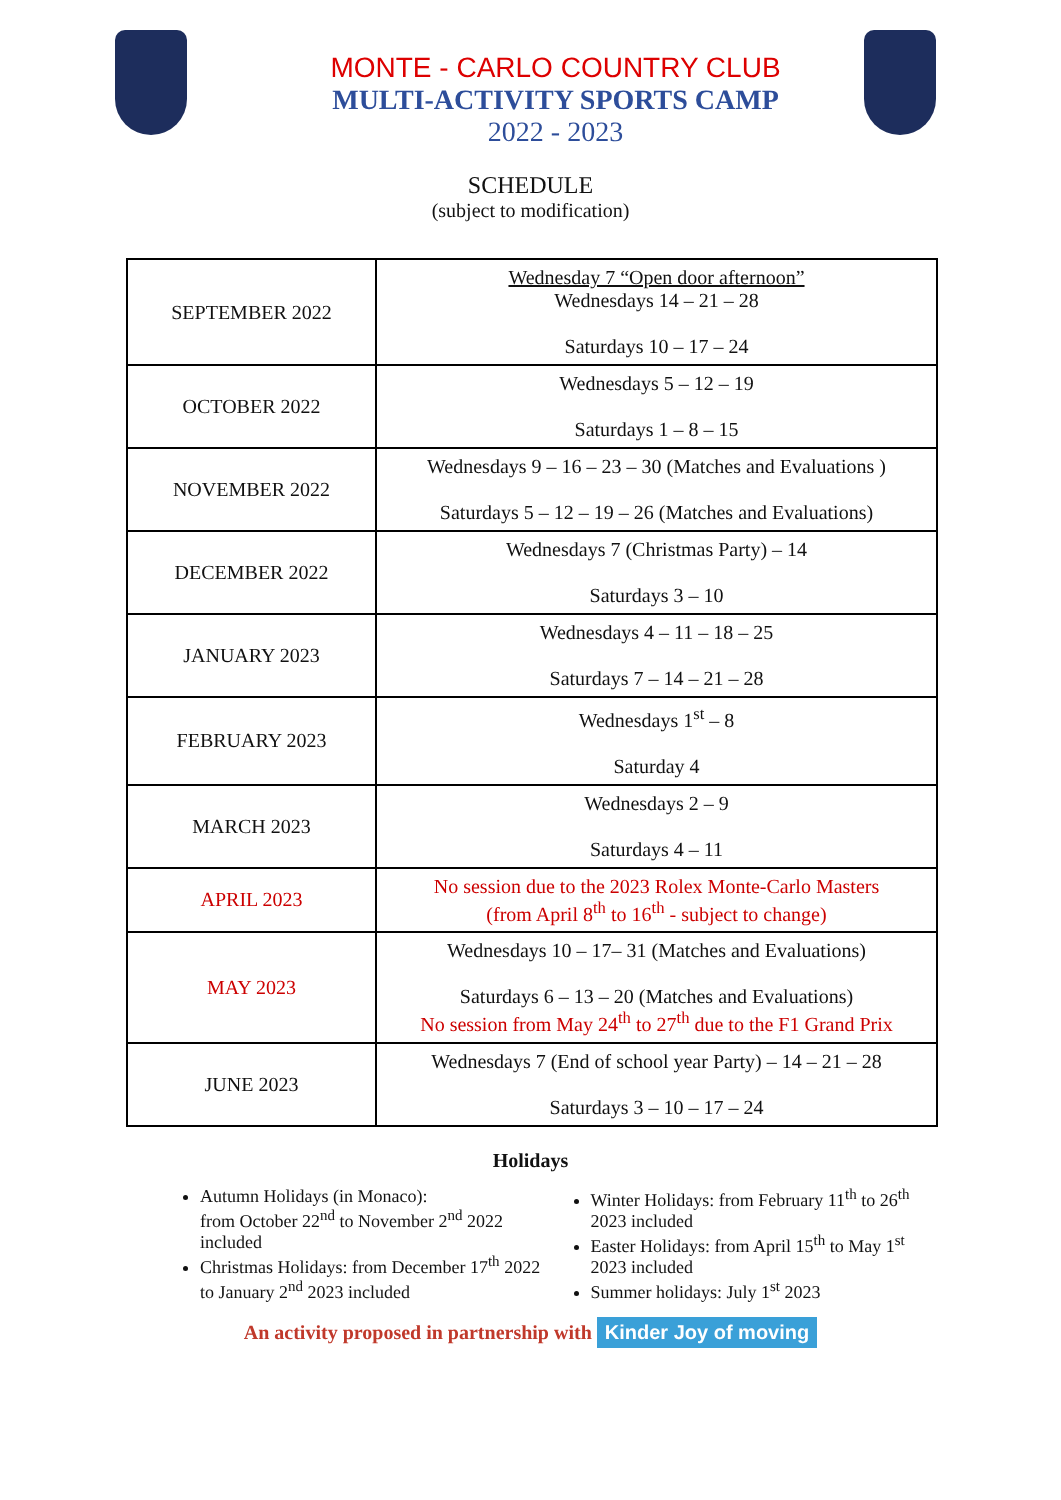MONTE - CARLO COUNTRY CLUB
MULTI-ACTIVITY SPORTS CAMP
2022 - 2023
SCHEDULE
(subject to modification)
| SEPTEMBER 2022 | Wednesday 7 “Open door afternoon” Wednesdays 14 – 21 – 28 Saturdays 10 – 17 – 24 |
| OCTOBER 2022 | Wednesdays 5 – 12 – 19 Saturdays 1 – 8 – 15 |
| NOVEMBER 2022 | Wednesdays 9 – 16 – 23 – 30 (Matches and Evaluations ) Saturdays 5 – 12 – 19 – 26 (Matches and Evaluations) |
| DECEMBER 2022 | Wednesdays 7 (Christmas Party) – 14 Saturdays 3 – 10 |
| JANUARY 2023 | Wednesdays 4 – 11 – 18 – 25 Saturdays 7 – 14 – 21 – 28 |
| FEBRUARY 2023 | Wednesdays 1<sup>st</sup> – 8 Saturday 4 |
| MARCH 2023 | Wednesdays 2 – 9 Saturdays 4 – 11 |
| APRIL 2023 | No session due to the 2023 Rolex Monte-Carlo Masters (from April 8<sup>th</sup> to 16<sup>th</sup> - subject to change) |
| MAY 2023 | Wednesdays 10 – 17– 31 (Matches and Evaluations) Saturdays 6 – 13 – 20 (Matches and Evaluations) No session from May 24<sup>th</sup> to 27<sup>th</sup> due to the F1 Grand Prix |
| JUNE 2023 | Wednesdays 7 (End of school year Party) – 14 – 21 – 28 Saturdays 3 – 10 – 17 – 24 |
Holidays
Autumn Holidays (in Monaco):
from October 22<sup>nd</sup> to November 2<sup>nd</sup> 2022 included
Christmas Holidays: from December 17<sup>th</sup> 2022 to January 2<sup>nd</sup> 2023 included
Winter Holidays: from February 11<sup>th</sup> to 26<sup>th</sup> 2023 included
Easter Holidays: from April 15<sup>th</sup> to May 1<sup>st</sup> 2023 included
Summer holidays: July 1<sup>st</sup> 2023
An activity proposed in partnership with Kinder Joy of moving